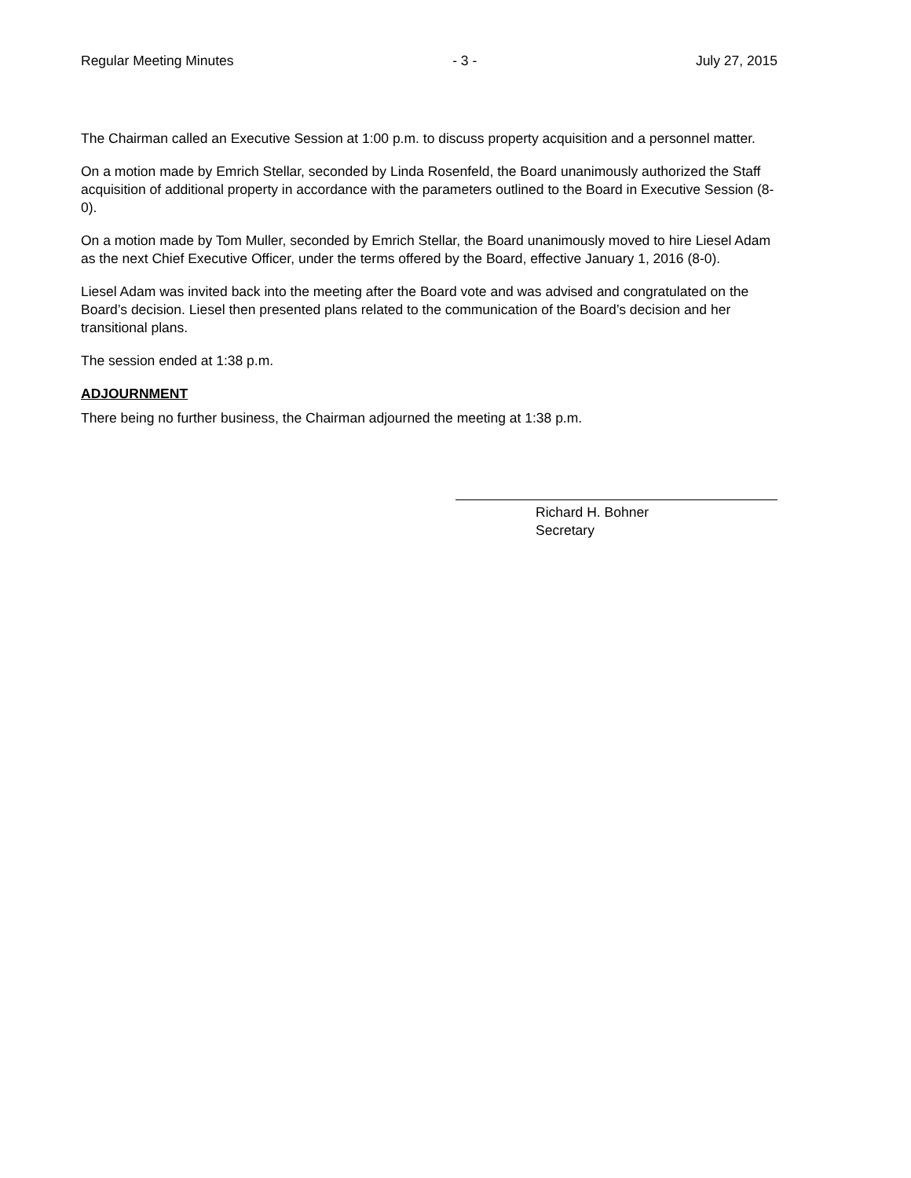Regular Meeting Minutes - 3 - July 27, 2015
The Chairman called an Executive Session at 1:00 p.m. to discuss property acquisition and a personnel matter.
On a motion made by Emrich Stellar, seconded by Linda Rosenfeld, the Board unanimously authorized the Staff acquisition of additional property in accordance with the parameters outlined to the Board in Executive Session (8-0).
On a motion made by Tom Muller, seconded by Emrich Stellar, the Board unanimously moved to hire Liesel Adam as the next Chief Executive Officer, under the terms offered by the Board, effective January 1, 2016 (8-0).
Liesel Adam was invited back into the meeting after the Board vote and was advised and congratulated on the Board’s decision. Liesel then presented plans related to the communication of the Board’s decision and her transitional plans.
The session ended at 1:38 p.m.
ADJOURNMENT
There being no further business, the Chairman adjourned the meeting at 1:38 p.m.
Richard H. Bohner
Secretary